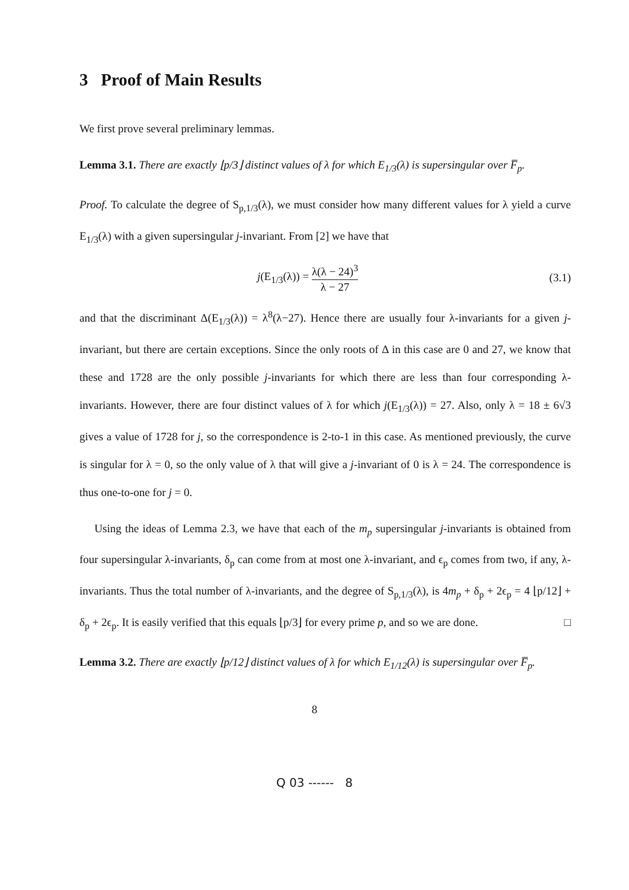3 Proof of Main Results
We first prove several preliminary lemmas.
Lemma 3.1. There are exactly ⌊p/3⌋ distinct values of λ for which E<sub>1/3</sub>(λ) is supersingular over F̅<sub>p</sub>.
Proof. To calculate the degree of S<sub>p,1/3</sub>(λ), we must consider how many different values for λ yield a curve E<sub>1/3</sub>(λ) with a given supersingular j-invariant. From [2] we have that
j(E<sub>1/3</sub>(λ)) = λ(λ − 24)<sup>3</sup> λ − 27 (3.1)
and that the discriminant Δ(E<sub>1/3</sub>(λ)) = λ<sup>8</sup>(λ−27). Hence there are usually four λ-invariants for a given j-invariant, but there are certain exceptions. Since the only roots of Δ in this case are 0 and 27, we know that these and 1728 are the only possible j-invariants for which there are less than four corresponding λ-invariants. However, there are four distinct values of λ for which j(E<sub>1/3</sub>(λ)) = 27. Also, only λ = 18 ± 6√3 gives a value of 1728 for j, so the correspondence is 2-to-1 in this case. As mentioned previously, the curve is singular for λ = 0, so the only value of λ that will give a j-invariant of 0 is λ = 24. The correspondence is thus one-to-one for j = 0.
Using the ideas of Lemma 2.3, we have that each of the m<sub>p</sub> supersingular j-invariants is obtained from four supersingular λ-invariants, δ<sub>p</sub> can come from at most one λ-invariant, and ϵ<sub>p</sub> comes from two, if any, λ-invariants. Thus the total number of λ-invariants, and the degree of S<sub>p,1/3</sub>(λ), is 4m<sub>p</sub> + δ<sub>p</sub> + 2ϵ<sub>p</sub> = 4 ⌊p/12⌋ + δ<sub>p</sub> + 2ϵ<sub>p</sub>. It is easily verified that this equals ⌊p/3⌋ for every prime p, and so we are done. □
Lemma 3.2. There are exactly ⌊p/12⌋ distinct values of λ for which E<sub>1/12</sub>(λ) is supersingular over F̅<sub>p</sub>.
8
Q 03 ------ 8